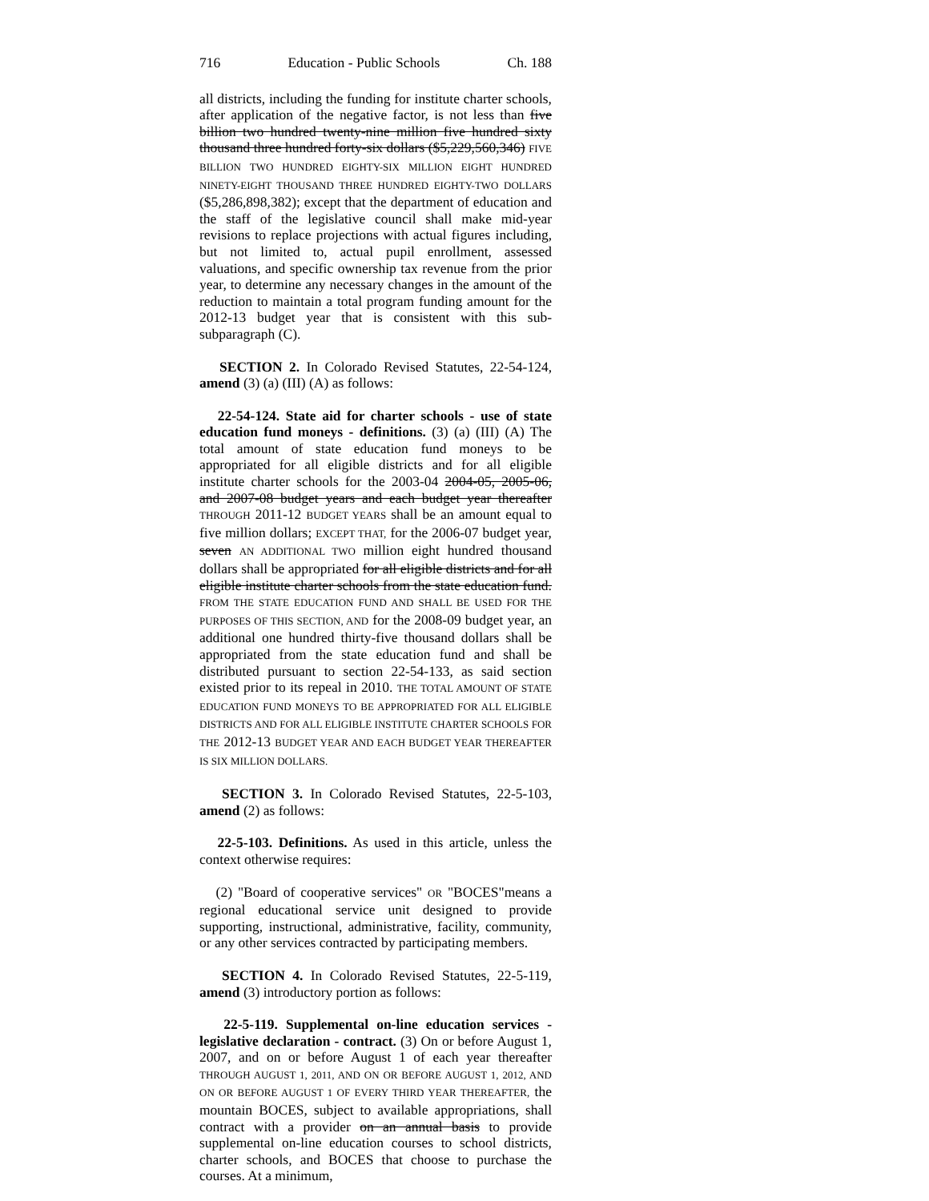716 Education - Public Schools Ch. 188
all districts, including the funding for institute charter schools, after application of the negative factor, is not less than five billion two hundred twenty-nine million five hundred sixty thousand three hundred forty-six dollars ($5,229,560,346) FIVE BILLION TWO HUNDRED EIGHTY-SIX MILLION EIGHT HUNDRED NINETY-EIGHT THOUSAND THREE HUNDRED EIGHTY-TWO DOLLARS ($5,286,898,382); except that the department of education and the staff of the legislative council shall make mid-year revisions to replace projections with actual figures including, but not limited to, actual pupil enrollment, assessed valuations, and specific ownership tax revenue from the prior year, to determine any necessary changes in the amount of the reduction to maintain a total program funding amount for the 2012-13 budget year that is consistent with this sub-subparagraph (C).
SECTION 2. In Colorado Revised Statutes, 22-54-124, amend (3) (a) (III) (A) as follows:
22-54-124. State aid for charter schools - use of state education fund moneys - definitions. (3) (a) (III) (A) The total amount of state education fund moneys to be appropriated for all eligible districts and for all eligible institute charter schools for the 2003-04 2004-05, 2005-06, and 2007-08 budget years and each budget year thereafter THROUGH 2011-12 BUDGET YEARS shall be an amount equal to five million dollars; EXCEPT THAT, for the 2006-07 budget year, seven AN ADDITIONAL TWO million eight hundred thousand dollars shall be appropriated for all eligible districts and for all eligible institute charter schools from the state education fund. FROM THE STATE EDUCATION FUND AND SHALL BE USED FOR THE PURPOSES OF THIS SECTION, AND for the 2008-09 budget year, an additional one hundred thirty-five thousand dollars shall be appropriated from the state education fund and shall be distributed pursuant to section 22-54-133, as said section existed prior to its repeal in 2010. THE TOTAL AMOUNT OF STATE EDUCATION FUND MONEYS TO BE APPROPRIATED FOR ALL ELIGIBLE DISTRICTS AND FOR ALL ELIGIBLE INSTITUTE CHARTER SCHOOLS FOR THE 2012-13 BUDGET YEAR AND EACH BUDGET YEAR THEREAFTER IS SIX MILLION DOLLARS.
SECTION 3. In Colorado Revised Statutes, 22-5-103, amend (2) as follows:
22-5-103. Definitions. As used in this article, unless the context otherwise requires:
(2) "Board of cooperative services" OR "BOCES"means a regional educational service unit designed to provide supporting, instructional, administrative, facility, community, or any other services contracted by participating members.
SECTION 4. In Colorado Revised Statutes, 22-5-119, amend (3) introductory portion as follows:
22-5-119. Supplemental on-line education services - legislative declaration - contract. (3) On or before August 1, 2007, and on or before August 1 of each year thereafter THROUGH AUGUST 1, 2011, AND ON OR BEFORE AUGUST 1, 2012, AND ON OR BEFORE AUGUST 1 OF EVERY THIRD YEAR THEREAFTER, the mountain BOCES, subject to available appropriations, shall contract with a provider on an annual basis to provide supplemental on-line education courses to school districts, charter schools, and BOCES that choose to purchase the courses. At a minimum,